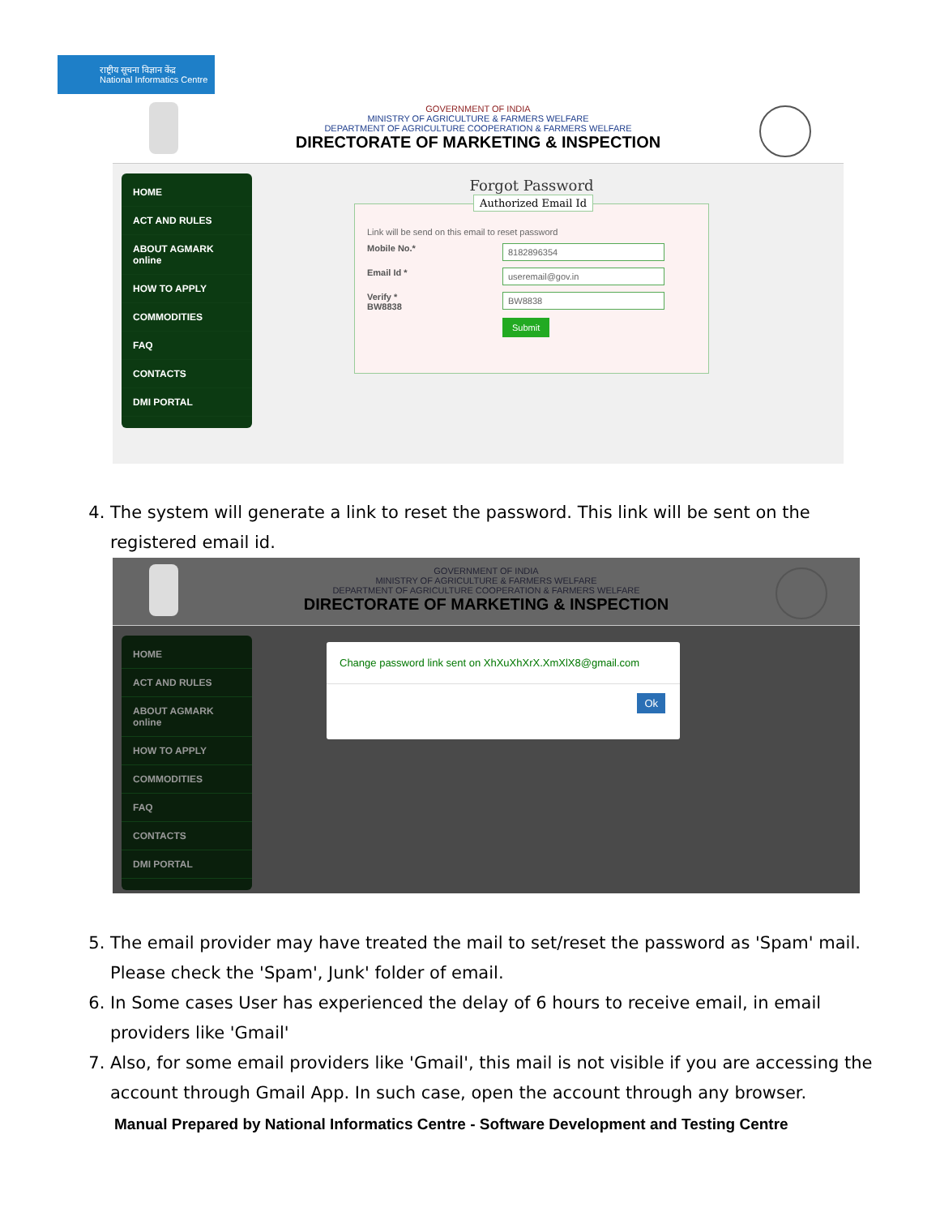राष्ट्रीय सूचना विज्ञान केंद्र
National Informatics Centre
GOVERNMENT OF INDIA
MINISTRY OF AGRICULTURE & FARMERS WELFARE
DEPARTMENT OF AGRICULTURE COOPERATION & FARMERS WELFARE
DIRECTORATE OF MARKETING & INSPECTION
HOME
ACT AND RULES
ABOUT AGMARK online
HOW TO APPLY
COMMODITIES
FAQ
CONTACTS
DMI PORTAL
Forgot Password
Authorized Email Id
Link will be send on this email to reset password
Mobile No.*
8182896354
Email Id *
useremail@gov.in
Verify *
BW8838
BW8838
Submit
4. The system will generate a link to reset the password. This link will be sent on the registered email id.
GOVERNMENT OF INDIA
MINISTRY OF AGRICULTURE & FARMERS WELFARE
DEPARTMENT OF AGRICULTURE COOPERATION & FARMERS WELFARE
DIRECTORATE OF MARKETING & INSPECTION
HOME
ACT AND RULES
ABOUT AGMARK online
HOW TO APPLY
COMMODITIES
FAQ
CONTACTS
DMI PORTAL
Change password link sent on XhXuXhXrX.XmXlX8@gmail.com
Ok
5. The email provider may have treated the mail to set/reset the password as 'Spam' mail. Please check the 'Spam', Junk' folder of email.
6. In Some cases User has experienced the delay of 6 hours to receive email, in email providers like 'Gmail'
7. Also, for some email providers like 'Gmail', this mail is not visible if you are accessing the account through Gmail App. In such case, open the account through any browser.
Manual Prepared by National Informatics Centre - Software Development and Testing Centre